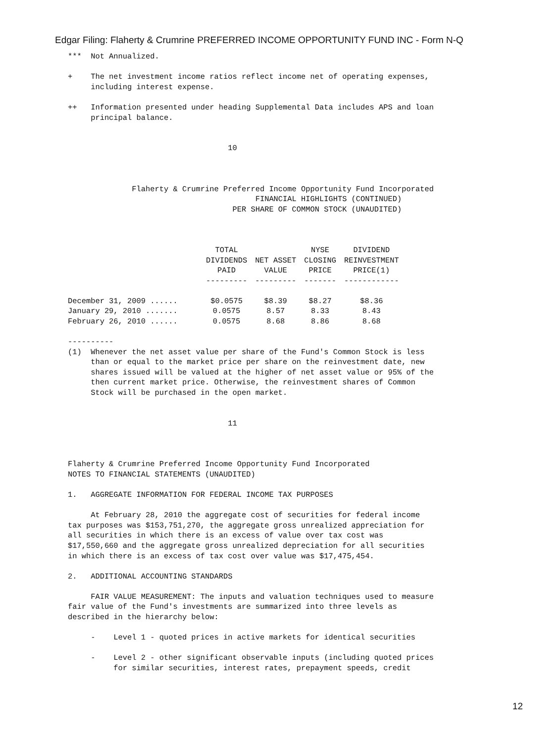Edgar Filing: Flaherty & Crumrine PREFERRED INCOME OPPORTUNITY FUND INC - Form N-Q
***  Not Annualized.

+    The net investment income ratios reflect income net of operating expenses,
     including interest expense.

++   Information presented under heading Supplemental Data includes APS and loan
     principal balance.


                                   10



              Flaherty & Crumrine Preferred Income Opportunity Fund Incorporated
                                         FINANCIAL HIGHLIGHTS (CONTINUED)
                                    PER SHARE OF COMMON STOCK (UNAUDITED)
| | TOTAL DIVIDENDS PAID --------- | NET ASSET VALUE --------- | NYSE CLOSING PRICE ------- | DIVIDEND REINVESTMENT PRICE(1) ------------ |
| --- | --- | --- | --- | --- |
| December 31, 2009 ...... | $0.0575 | $8.39 | $8.27 | $8.36 |
| January 29, 2010 ....... | 0.0575 | 8.57 | 8.33 | 8.43 |
| February 26, 2010 ...... | 0.0575 | 8.68 | 8.86 | 8.68 |
----------
(1)  Whenever the net asset value per share of the Fund's Common Stock is less
     than or equal to the market price per share on the reinvestment date, new
     shares issued will be valued at the higher of net asset value or 95% of the
     then current market price. Otherwise, the reinvestment shares of Common
     Stock will be purchased in the open market.


                                   11



Flaherty & Crumrine Preferred Income Opportunity Fund Incorporated
NOTES TO FINANCIAL STATEMENTS (UNAUDITED)

1.   AGGREGATE INFORMATION FOR FEDERAL INCOME TAX PURPOSES

     At February 28, 2010 the aggregate cost of securities for federal income
tax purposes was $153,751,270, the aggregate gross unrealized appreciation for
all securities in which there is an excess of value over tax cost was
$17,550,660 and the aggregate gross unrealized depreciation for all securities
in which there is an excess of tax cost over value was $17,475,454.

2.   ADDITIONAL ACCOUNTING STANDARDS

     FAIR VALUE MEASUREMENT: The inputs and valuation techniques used to measure
fair value of the Fund's investments are summarized into three levels as
described in the hierarchy below:

     -    Level 1 - quoted prices in active markets for identical securities

     -    Level 2 - other significant observable inputs (including quoted prices
          for similar securities, interest rates, prepayment speeds, credit
12